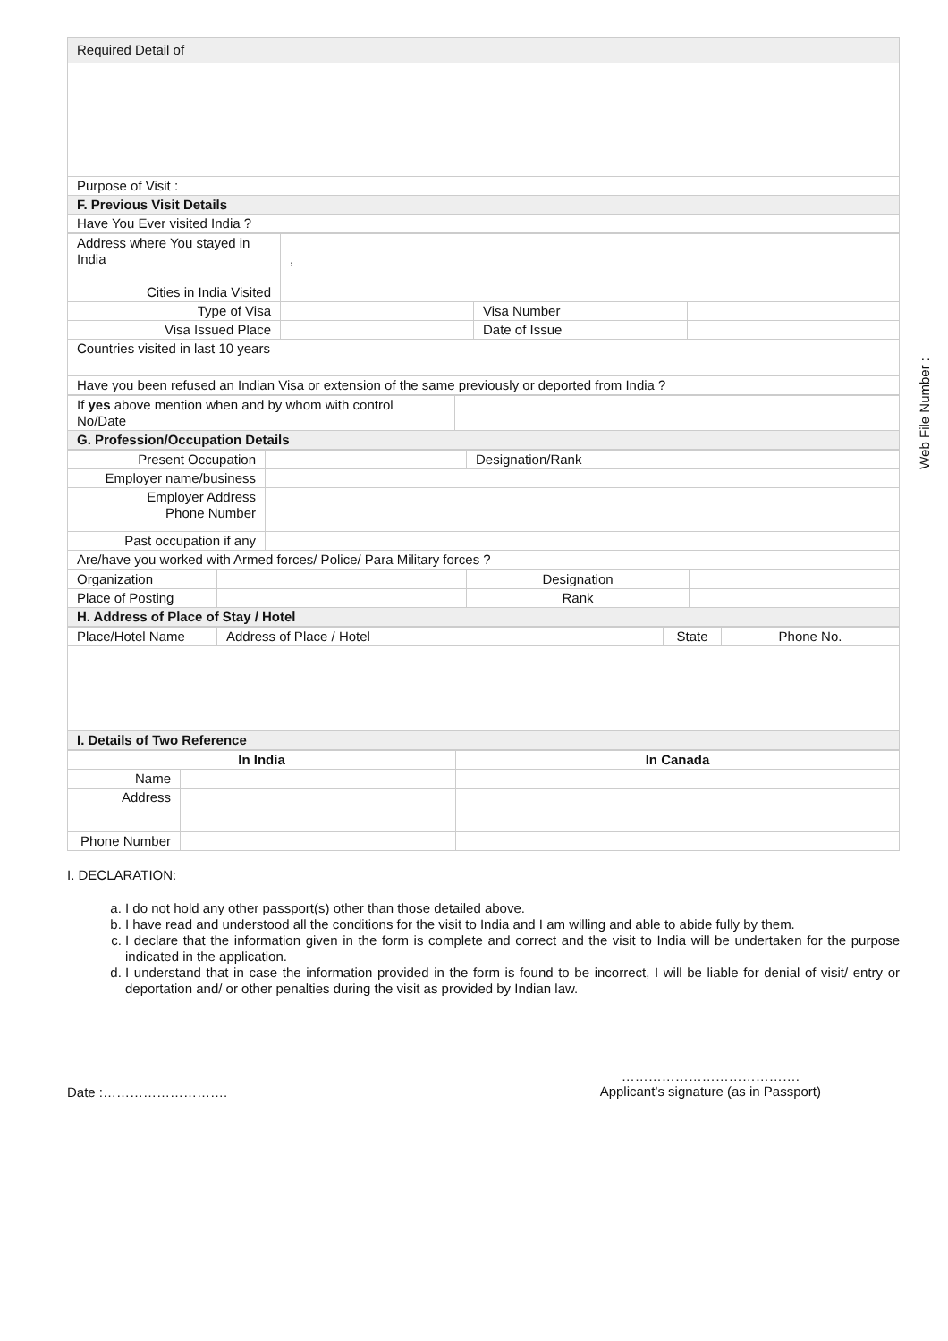Web File Number :
| Required Detail of |
| Purpose of Visit : |
| F. Previous Visit Details |
| Have You Ever visited India ? |
| Address where You stayed in India | , | | |
| Cities in India Visited | | | |
| Type of Visa | | Visa Number | |
| Visa Issued Place | | Date of Issue | |
| Countries visited in last 10 years | | | |
| Have you been refused an Indian Visa or extension of the same previously or deported from India ? | | | |
| If yes above mention when and by whom with control No/Date | |
| G. Profession/Occupation Details | |
| Present Occupation | | Designation/Rank | |
| Employer name/business | | | |
| Employer Address Phone Number | | | |
| Past occupation if any | | | |
| Are/have you worked with Armed forces/ Police/ Para Military forces ? | | | |
| Organization | | Designation | |
| Place of Posting | | Rank | |
| H. Address of Place of Stay / Hotel | | | |
| Place/Hotel Name | Address of Place / Hotel | State | Phone No. |
| I. Details of Two Reference | | | |
| In India | | In Canada |
| --- | --- | --- |
| Name | | |
| Address | | |
| Phone Number | | |
I. DECLARATION:
a. I do not hold any other passport(s) other than those detailed above.
b. I have read and understood all the conditions for the visit to India and I am willing and able to abide fully by them.
c. I declare that the information given in the form is complete and correct and the visit to India will be undertaken for the purpose indicated in the application.
d. I understand that in case the information provided in the form is found to be incorrect, I will be liable for denial of visit/ entry or deportation and/ or other penalties during the visit as provided by Indian law.
Date :……………………….
………………………………….
Applicant’s signature (as in Passport)